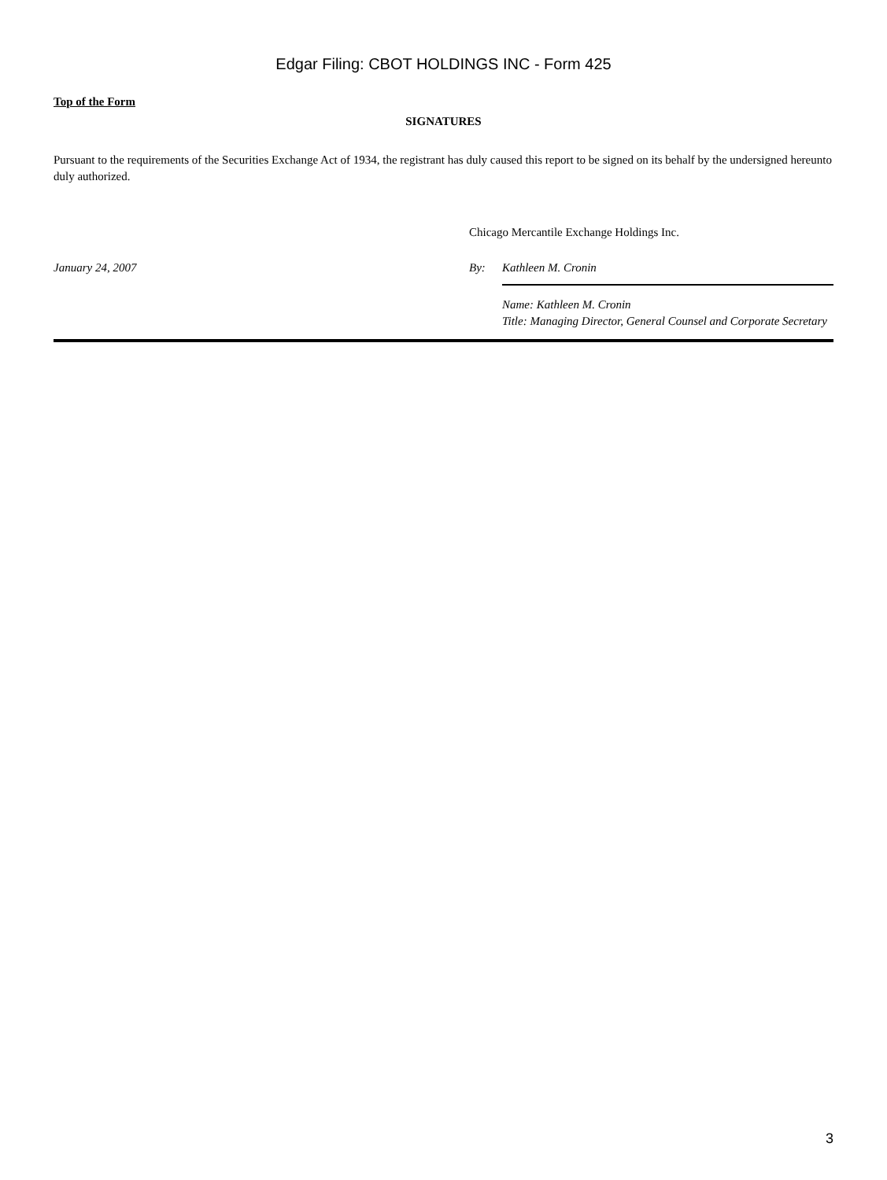Edgar Filing: CBOT HOLDINGS INC - Form 425
Top of the Form
SIGNATURES
Pursuant to the requirements of the Securities Exchange Act of 1934, the registrant has duly caused this report to be signed on its behalf by the undersigned hereunto duly authorized.
Chicago Mercantile Exchange Holdings Inc.
January 24, 2007 By: Kathleen M. Cronin
Name: Kathleen M. Cronin
Title: Managing Director, General Counsel and Corporate Secretary
3